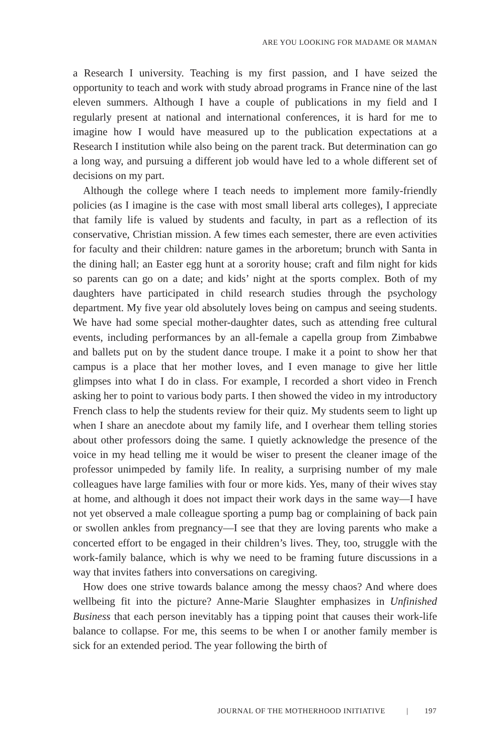ARE YOU LOOKING FOR MADAME OR MAMAN
a Research I university. Teaching is my first passion, and I have seized the opportunity to teach and work with study abroad programs in France nine of the last eleven summers. Although I have a couple of publications in my field and I regularly present at national and international conferences, it is hard for me to imagine how I would have measured up to the publication expectations at a Research I institution while also being on the parent track. But determination can go a long way, and pursuing a different job would have led to a whole different set of decisions on my part.
Although the college where I teach needs to implement more family-friendly policies (as I imagine is the case with most small liberal arts colleges), I appreciate that family life is valued by students and faculty, in part as a reflection of its conservative, Christian mission. A few times each semester, there are even activities for faculty and their children: nature games in the arboretum; brunch with Santa in the dining hall; an Easter egg hunt at a sorority house; craft and film night for kids so parents can go on a date; and kids’ night at the sports complex. Both of my daughters have participated in child research studies through the psychology department. My five year old absolutely loves being on campus and seeing students. We have had some special mother-daughter dates, such as attending free cultural events, including performances by an all-female a capella group from Zimbabwe and ballets put on by the student dance troupe. I make it a point to show her that campus is a place that her mother loves, and I even manage to give her little glimpses into what I do in class. For example, I recorded a short video in French asking her to point to various body parts. I then showed the video in my introductory French class to help the students review for their quiz. My students seem to light up when I share an anecdote about my family life, and I overhear them telling stories about other professors doing the same. I quietly acknowledge the presence of the voice in my head telling me it would be wiser to present the cleaner image of the professor unimpeded by family life. In reality, a surprising number of my male colleagues have large families with four or more kids. Yes, many of their wives stay at home, and although it does not impact their work days in the same way—I have not yet observed a male colleague sporting a pump bag or complaining of back pain or swollen ankles from pregnancy—I see that they are loving parents who make a concerted effort to be engaged in their children’s lives. They, too, struggle with the work-family balance, which is why we need to be framing future discussions in a way that invites fathers into conversations on caregiving.
How does one strive towards balance among the messy chaos? And where does wellbeing fit into the picture? Anne-Marie Slaughter emphasizes in Unfinished Business that each person inevitably has a tipping point that causes their work-life balance to collapse. For me, this seems to be when I or another family member is sick for an extended period. The year following the birth of
JOURNAL OF THE MOTHERHOOD INITIATIVE | 197